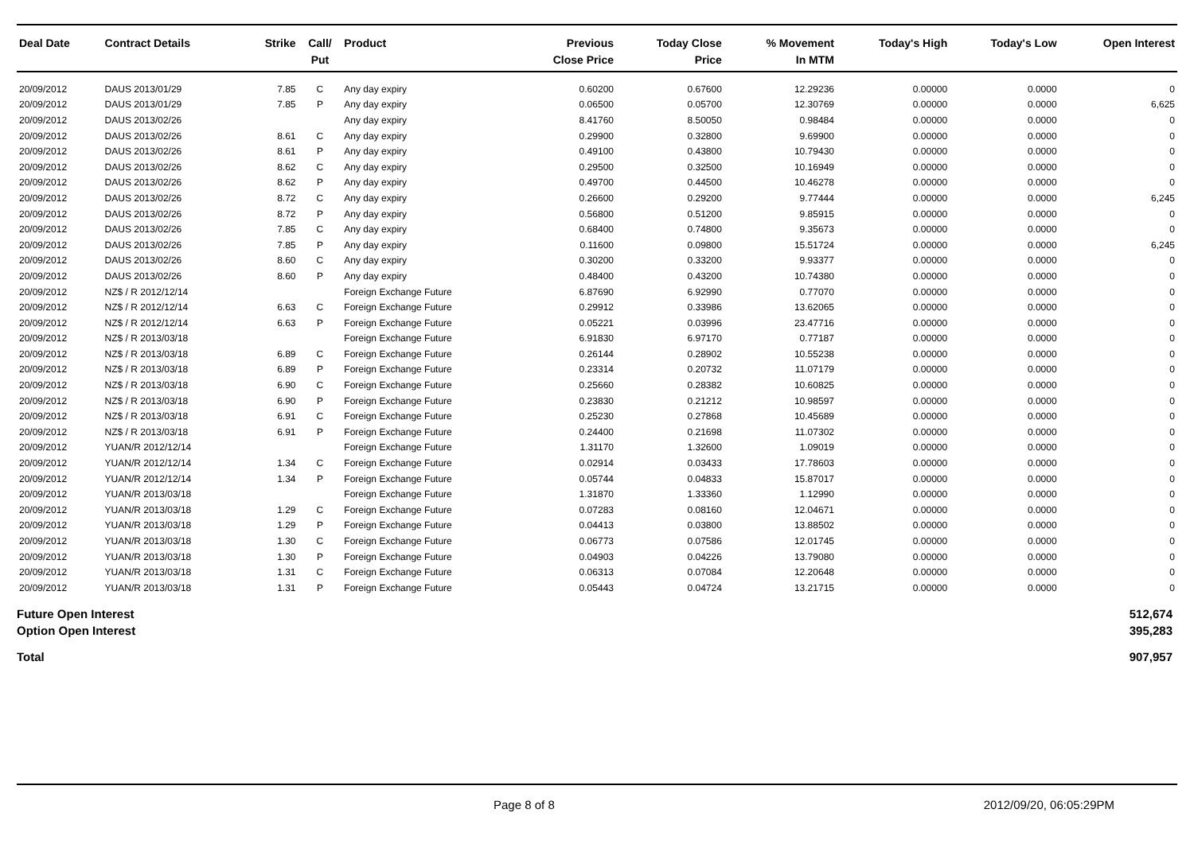| Deal Date | Contract Details | Strike | Call/ Put | Product | Previous Close Price | Today Close Price | % Movement In MTM | Today's High | Today's Low | Open Interest |
| --- | --- | --- | --- | --- | --- | --- | --- | --- | --- | --- |
| 20/09/2012 | DAUS 2013/01/29 | 7.85 | C | Any day expiry | 0.60200 | 0.67600 | 12.29236 | 0.00000 | 0.0000 | 0 |
| 20/09/2012 | DAUS 2013/01/29 | 7.85 | P | Any day expiry | 0.06500 | 0.05700 | 12.30769 | 0.00000 | 0.0000 | 6,625 |
| 20/09/2012 | DAUS 2013/02/26 | | | Any day expiry | 8.41760 | 8.50050 | 0.98484 | 0.00000 | 0.0000 | 0 |
| 20/09/2012 | DAUS 2013/02/26 | 8.61 | C | Any day expiry | 0.29900 | 0.32800 | 9.69900 | 0.00000 | 0.0000 | 0 |
| 20/09/2012 | DAUS 2013/02/26 | 8.61 | P | Any day expiry | 0.49100 | 0.43800 | 10.79430 | 0.00000 | 0.0000 | 0 |
| 20/09/2012 | DAUS 2013/02/26 | 8.62 | C | Any day expiry | 0.29500 | 0.32500 | 10.16949 | 0.00000 | 0.0000 | 0 |
| 20/09/2012 | DAUS 2013/02/26 | 8.62 | P | Any day expiry | 0.49700 | 0.44500 | 10.46278 | 0.00000 | 0.0000 | 0 |
| 20/09/2012 | DAUS 2013/02/26 | 8.72 | C | Any day expiry | 0.26600 | 0.29200 | 9.77444 | 0.00000 | 0.0000 | 6,245 |
| 20/09/2012 | DAUS 2013/02/26 | 8.72 | P | Any day expiry | 0.56800 | 0.51200 | 9.85915 | 0.00000 | 0.0000 | 0 |
| 20/09/2012 | DAUS 2013/02/26 | 7.85 | C | Any day expiry | 0.68400 | 0.74800 | 9.35673 | 0.00000 | 0.0000 | 0 |
| 20/09/2012 | DAUS 2013/02/26 | 7.85 | P | Any day expiry | 0.11600 | 0.09800 | 15.51724 | 0.00000 | 0.0000 | 6,245 |
| 20/09/2012 | DAUS 2013/02/26 | 8.60 | C | Any day expiry | 0.30200 | 0.33200 | 9.93377 | 0.00000 | 0.0000 | 0 |
| 20/09/2012 | DAUS 2013/02/26 | 8.60 | P | Any day expiry | 0.48400 | 0.43200 | 10.74380 | 0.00000 | 0.0000 | 0 |
| 20/09/2012 | NZ$ / R 2012/12/14 | | | Foreign Exchange Future | 6.87690 | 6.92990 | 0.77070 | 0.00000 | 0.0000 | 0 |
| 20/09/2012 | NZ$ / R 2012/12/14 | 6.63 | C | Foreign Exchange Future | 0.29912 | 0.33986 | 13.62065 | 0.00000 | 0.0000 | 0 |
| 20/09/2012 | NZ$ / R 2012/12/14 | 6.63 | P | Foreign Exchange Future | 0.05221 | 0.03996 | 23.47716 | 0.00000 | 0.0000 | 0 |
| 20/09/2012 | NZ$ / R 2013/03/18 | | | Foreign Exchange Future | 6.91830 | 6.97170 | 0.77187 | 0.00000 | 0.0000 | 0 |
| 20/09/2012 | NZ$ / R 2013/03/18 | 6.89 | C | Foreign Exchange Future | 0.26144 | 0.28902 | 10.55238 | 0.00000 | 0.0000 | 0 |
| 20/09/2012 | NZ$ / R 2013/03/18 | 6.89 | P | Foreign Exchange Future | 0.23314 | 0.20732 | 11.07179 | 0.00000 | 0.0000 | 0 |
| 20/09/2012 | NZ$ / R 2013/03/18 | 6.90 | C | Foreign Exchange Future | 0.25660 | 0.28382 | 10.60825 | 0.00000 | 0.0000 | 0 |
| 20/09/2012 | NZ$ / R 2013/03/18 | 6.90 | P | Foreign Exchange Future | 0.23830 | 0.21212 | 10.98597 | 0.00000 | 0.0000 | 0 |
| 20/09/2012 | NZ$ / R 2013/03/18 | 6.91 | C | Foreign Exchange Future | 0.25230 | 0.27868 | 10.45689 | 0.00000 | 0.0000 | 0 |
| 20/09/2012 | NZ$ / R 2013/03/18 | 6.91 | P | Foreign Exchange Future | 0.24400 | 0.21698 | 11.07302 | 0.00000 | 0.0000 | 0 |
| 20/09/2012 | YUAN/R 2012/12/14 | | | Foreign Exchange Future | 1.31170 | 1.32600 | 1.09019 | 0.00000 | 0.0000 | 0 |
| 20/09/2012 | YUAN/R 2012/12/14 | 1.34 | C | Foreign Exchange Future | 0.02914 | 0.03433 | 17.78603 | 0.00000 | 0.0000 | 0 |
| 20/09/2012 | YUAN/R 2012/12/14 | 1.34 | P | Foreign Exchange Future | 0.05744 | 0.04833 | 15.87017 | 0.00000 | 0.0000 | 0 |
| 20/09/2012 | YUAN/R 2013/03/18 | | | Foreign Exchange Future | 1.31870 | 1.33360 | 1.12990 | 0.00000 | 0.0000 | 0 |
| 20/09/2012 | YUAN/R 2013/03/18 | 1.29 | C | Foreign Exchange Future | 0.07283 | 0.08160 | 12.04671 | 0.00000 | 0.0000 | 0 |
| 20/09/2012 | YUAN/R 2013/03/18 | 1.29 | P | Foreign Exchange Future | 0.04413 | 0.03800 | 13.88502 | 0.00000 | 0.0000 | 0 |
| 20/09/2012 | YUAN/R 2013/03/18 | 1.30 | C | Foreign Exchange Future | 0.06773 | 0.07586 | 12.01745 | 0.00000 | 0.0000 | 0 |
| 20/09/2012 | YUAN/R 2013/03/18 | 1.30 | P | Foreign Exchange Future | 0.04903 | 0.04226 | 13.79080 | 0.00000 | 0.0000 | 0 |
| 20/09/2012 | YUAN/R 2013/03/18 | 1.31 | C | Foreign Exchange Future | 0.06313 | 0.07084 | 12.20648 | 0.00000 | 0.0000 | 0 |
| 20/09/2012 | YUAN/R 2013/03/18 | 1.31 | P | Foreign Exchange Future | 0.05443 | 0.04724 | 13.21715 | 0.00000 | 0.0000 | 0 |
| Future Open Interest | 512,674 |
| Option Open Interest | 395,283 |
| Total | 907,957 |
Page 8 of 8 2012/09/20, 06:05:29PM